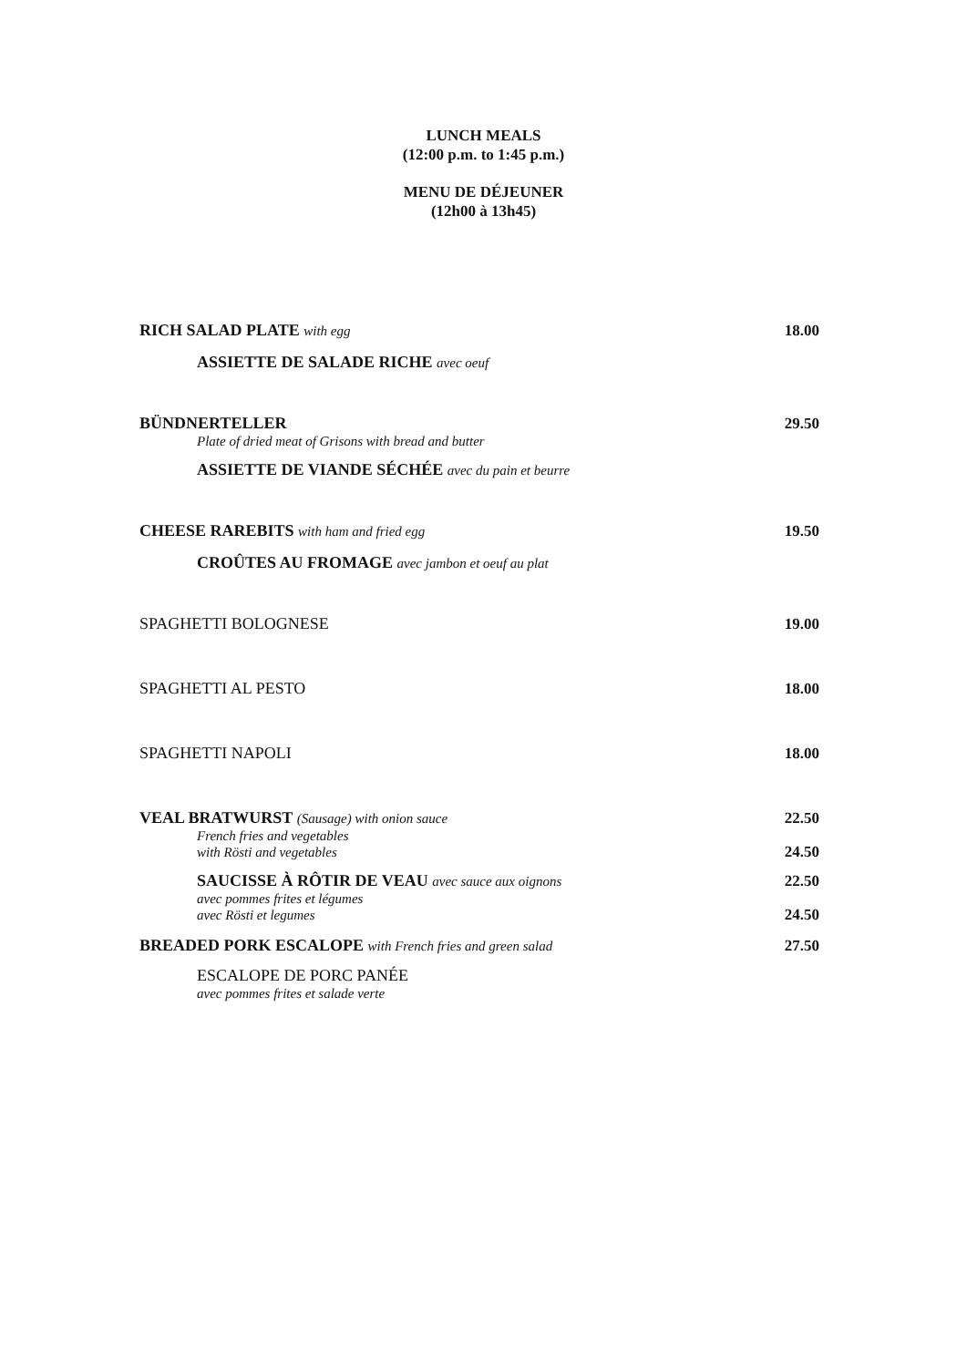LUNCH MEALS
(12:00 p.m. to 1:45 p.m.)
MENU DE DÉJEUNER
(12h00 à 13h45)
RICH SALAD PLATE with egg 18.00
ASSIETTE DE SALADE RICHE avec oeuf
BÜNDNERTELLER 29.50
Plate of dried meat of Grisons with bread and butter
ASSIETTE DE VIANDE SÉCHÉE avec du pain et beurre
CHEESE RAREBITS with ham and fried egg 19.50
CROÛTES AU FROMAGE avec jambon et oeuf au plat
SPAGHETTI BOLOGNESE 19.00
SPAGHETTI AL PESTO 18.00
SPAGHETTI NAPOLI 18.00
VEAL BRATWURST (Sausage) with onion sauce 22.50
French fries and vegetables
with Rösti and vegetables 24.50
SAUCISSE À RÔTIR DE VEAU avec sauce aux oignons 22.50
avec pommes frites et légumes
avec Rösti et legumes 24.50
BREADED PORK ESCALOPE with French fries and green salad 27.50
ESCALOPE DE PORC PANÉE
avec pommes frites et salade verte